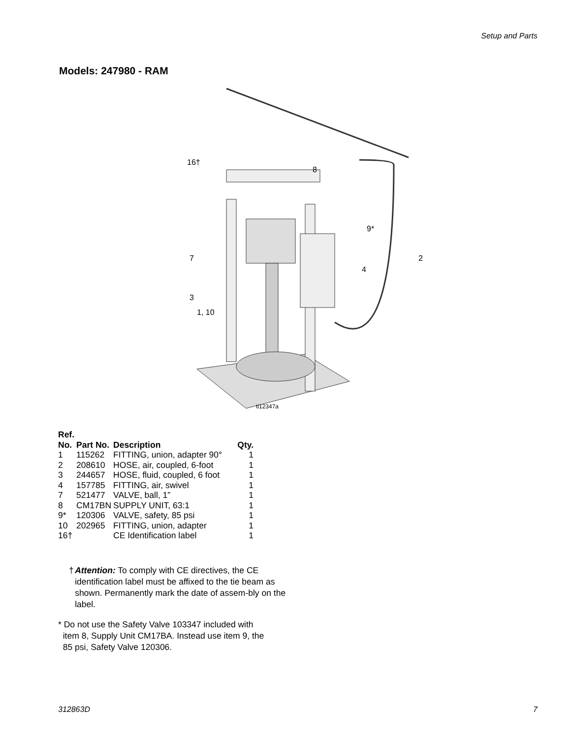Setup and Parts
Models: 247980 - RAM
16†
8
9*
2
7
4
3
1, 10
ti12347a
| Ref. No. | Part No. | Description | Qty. |
| --- | --- | --- | --- |
| 1 | 115262 | FITTING, union, adapter 90° | 1 |
| 2 | 208610 | HOSE, air, coupled, 6-foot | 1 |
| 3 | 244657 | HOSE, fluid, coupled, 6 foot | 1 |
| 4 | 157785 | FITTING, air, swivel | 1 |
| 7 | 521477 | VALVE, ball, 1” | 1 |
| 8 | CM17BN | SUPPLY UNIT, 63:1 | 1 |
| 9* | 120306 | VALVE, safety, 85 psi | 1 |
| 10 | 202965 | FITTING, union, adapter | 1 |
| 16† | | CE Identification label | 1 |
† Attention: To comply with CE directives, the CE identification label must be affixed to the tie beam as shown. Permanently mark the date of assem-bly on the label.
* Do not use the Safety Valve 103347 included with
item 8, Supply Unit CM17BA. Instead use item 9, the
85 psi, Safety Valve 120306.
312863D 7